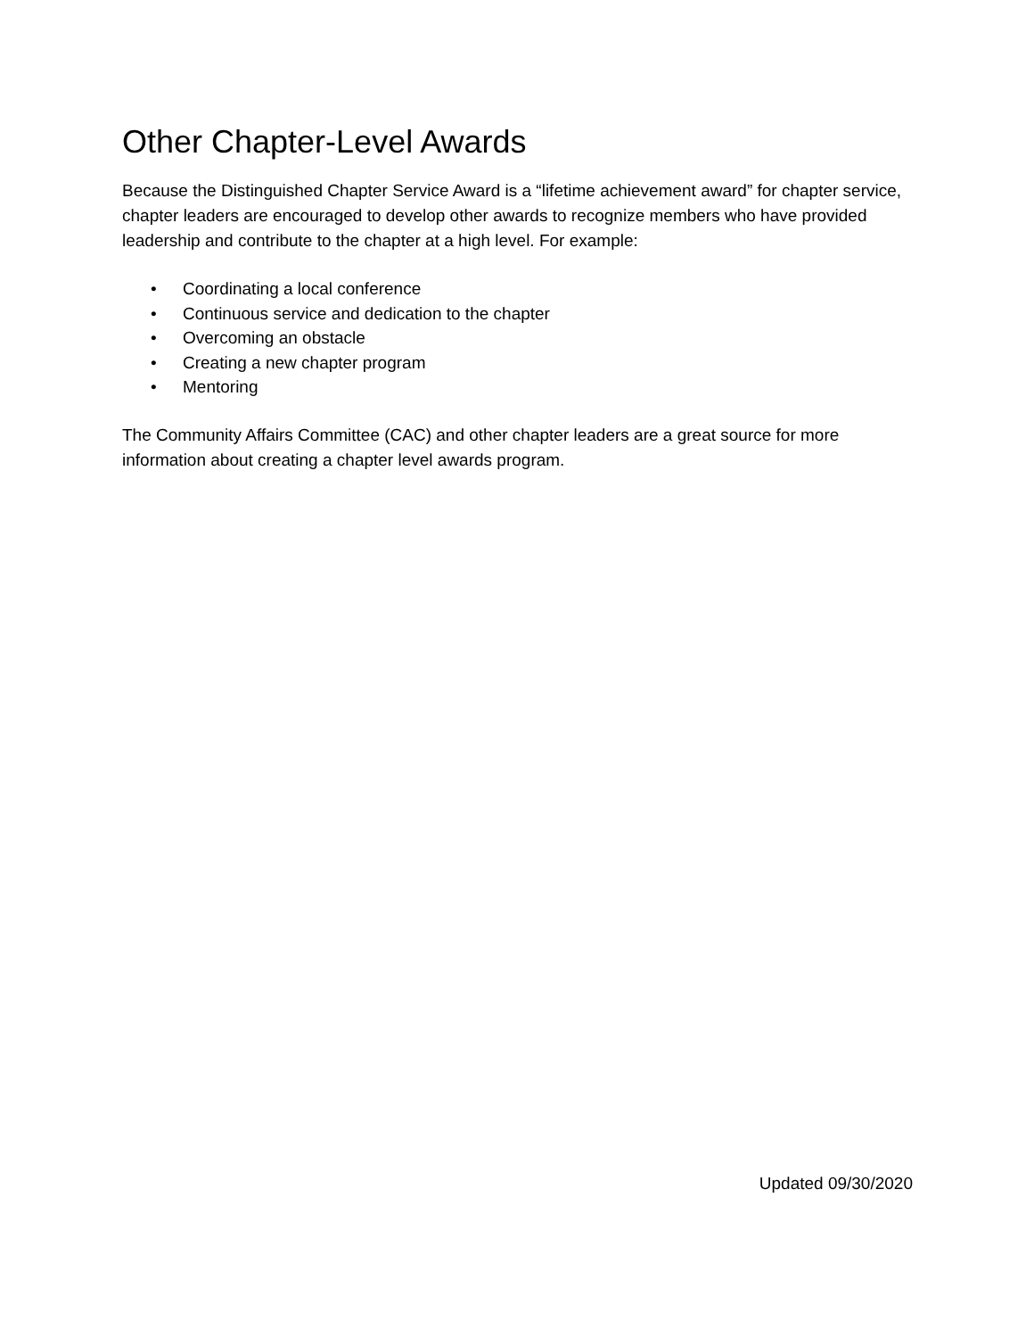Other Chapter-Level Awards
Because the Distinguished Chapter Service Award is a “lifetime achievement award” for chapter service, chapter leaders are encouraged to develop other awards to recognize members who have provided leadership and contribute to the chapter at a high level. For example:
• Coordinating a local conference
• Continuous service and dedication to the chapter
• Overcoming an obstacle
• Creating a new chapter program
• Mentoring
The Community Affairs Committee (CAC) and other chapter leaders are a great source for more information about creating a chapter level awards program.
Updated 09/30/2020